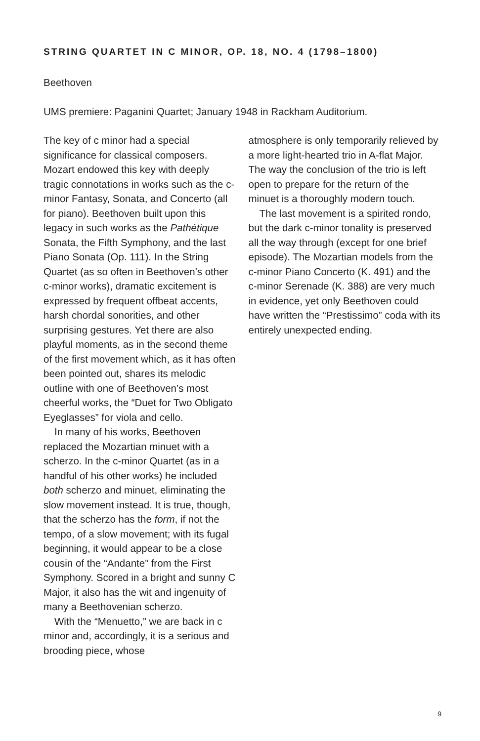STRING QUARTET IN C MINOR, OP. 18, NO. 4 (1798–1800)
Beethoven
UMS premiere: Paganini Quartet; January 1948 in Rackham Auditorium.
The key of c minor had a special significance for classical composers. Mozart endowed this key with deeply tragic connotations in works such as the c-minor Fantasy, Sonata, and Concerto (all for piano). Beethoven built upon this legacy in such works as the Pathétique Sonata, the Fifth Symphony, and the last Piano Sonata (Op. 111). In the String Quartet (as so often in Beethoven’s other c-minor works), dramatic excitement is expressed by frequent offbeat accents, harsh chordal sonorities, and other surprising gestures. Yet there are also playful moments, as in the second theme of the first movement which, as it has often been pointed out, shares its melodic outline with one of Beethoven’s most cheerful works, the “Duet for Two Obligato Eyeglasses” for viola and cello.
In many of his works, Beethoven replaced the Mozartian minuet with a scherzo. In the c-minor Quartet (as in a handful of his other works) he included both scherzo and minuet, eliminating the slow movement instead. It is true, though, that the scherzo has the form, if not the tempo, of a slow movement; with its fugal beginning, it would appear to be a close cousin of the “Andante” from the First Symphony. Scored in a bright and sunny C Major, it also has the wit and ingenuity of many a Beethovenian scherzo.
With the “Menuetto,” we are back in c minor and, accordingly, it is a serious and brooding piece, whose
atmosphere is only temporarily relieved by a more light-hearted trio in A-flat Major. The way the conclusion of the trio is left open to prepare for the return of the minuet is a thoroughly modern touch.
The last movement is a spirited rondo, but the dark c-minor tonality is preserved all the way through (except for one brief episode). The Mozartian models from the c-minor Piano Concerto (K. 491) and the c-minor Serenade (K. 388) are very much in evidence, yet only Beethoven could have written the “Prestissimo” coda with its entirely unexpected ending.
9